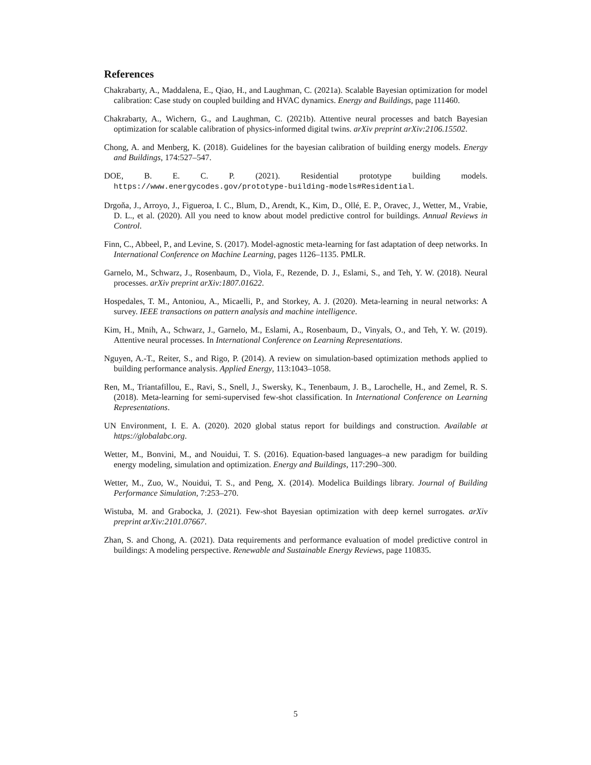References
Chakrabarty, A., Maddalena, E., Qiao, H., and Laughman, C. (2021a). Scalable Bayesian optimization for model calibration: Case study on coupled building and HVAC dynamics. Energy and Buildings, page 111460.
Chakrabarty, A., Wichern, G., and Laughman, C. (2021b). Attentive neural processes and batch Bayesian optimization for scalable calibration of physics-informed digital twins. arXiv preprint arXiv:2106.15502.
Chong, A. and Menberg, K. (2018). Guidelines for the bayesian calibration of building energy models. Energy and Buildings, 174:527–547.
DOE, B. E. C. P. (2021). Residential prototype building models. https://www.energycodes.gov/prototype-building-models#Residential.
Drgoňa, J., Arroyo, J., Figueroa, I. C., Blum, D., Arendt, K., Kim, D., Ollé, E. P., Oravec, J., Wetter, M., Vrabie, D. L., et al. (2020). All you need to know about model predictive control for buildings. Annual Reviews in Control.
Finn, C., Abbeel, P., and Levine, S. (2017). Model-agnostic meta-learning for fast adaptation of deep networks. In International Conference on Machine Learning, pages 1126–1135. PMLR.
Garnelo, M., Schwarz, J., Rosenbaum, D., Viola, F., Rezende, D. J., Eslami, S., and Teh, Y. W. (2018). Neural processes. arXiv preprint arXiv:1807.01622.
Hospedales, T. M., Antoniou, A., Micaelli, P., and Storkey, A. J. (2020). Meta-learning in neural networks: A survey. IEEE transactions on pattern analysis and machine intelligence.
Kim, H., Mnih, A., Schwarz, J., Garnelo, M., Eslami, A., Rosenbaum, D., Vinyals, O., and Teh, Y. W. (2019). Attentive neural processes. In International Conference on Learning Representations.
Nguyen, A.-T., Reiter, S., and Rigo, P. (2014). A review on simulation-based optimization methods applied to building performance analysis. Applied Energy, 113:1043–1058.
Ren, M., Triantafillou, E., Ravi, S., Snell, J., Swersky, K., Tenenbaum, J. B., Larochelle, H., and Zemel, R. S. (2018). Meta-learning for semi-supervised few-shot classification. In International Conference on Learning Representations.
UN Environment, I. E. A. (2020). 2020 global status report for buildings and construction. Available at https://globalabc.org.
Wetter, M., Bonvini, M., and Nouidui, T. S. (2016). Equation-based languages–a new paradigm for building energy modeling, simulation and optimization. Energy and Buildings, 117:290–300.
Wetter, M., Zuo, W., Nouidui, T. S., and Peng, X. (2014). Modelica Buildings library. Journal of Building Performance Simulation, 7:253–270.
Wistuba, M. and Grabocka, J. (2021). Few-shot Bayesian optimization with deep kernel surrogates. arXiv preprint arXiv:2101.07667.
Zhan, S. and Chong, A. (2021). Data requirements and performance evaluation of model predictive control in buildings: A modeling perspective. Renewable and Sustainable Energy Reviews, page 110835.
5